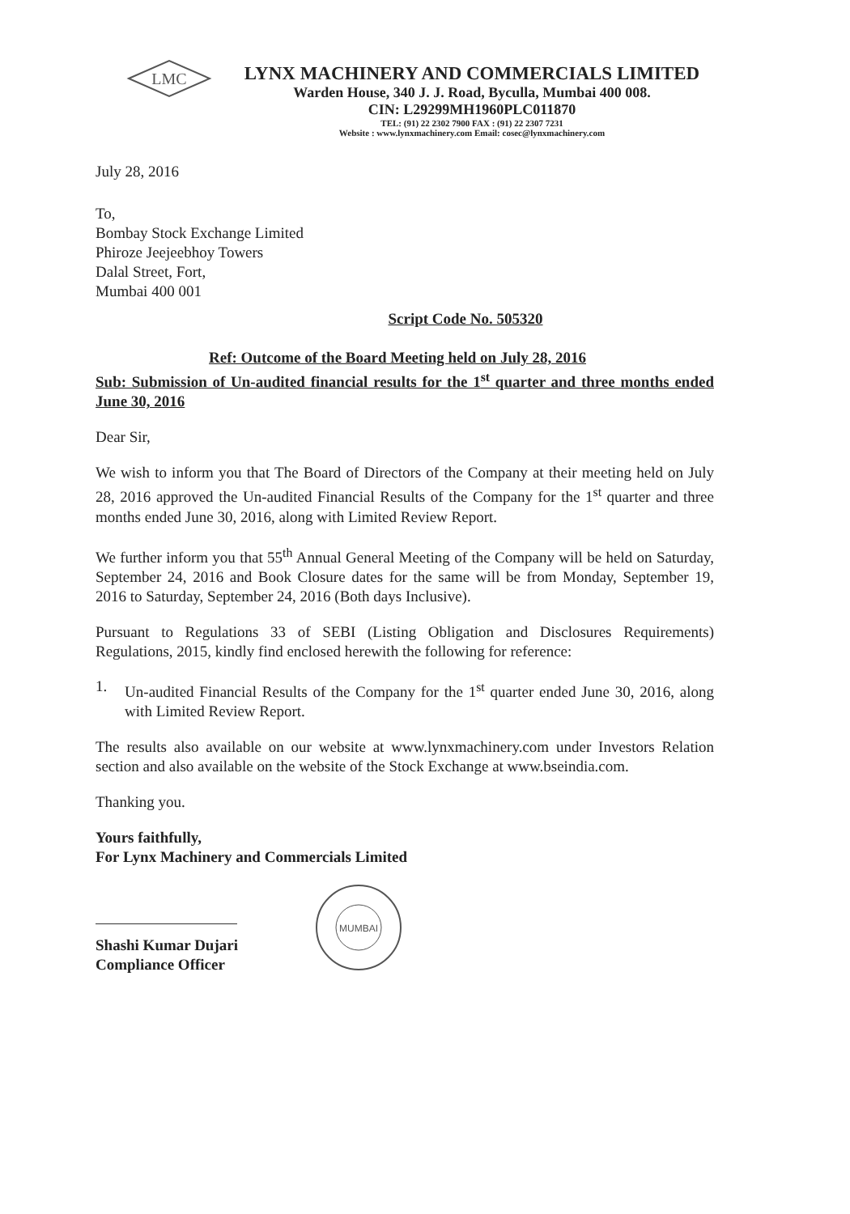LMC
LYNX MACHINERY AND COMMERCIALS LIMITED
Warden House, 340 J. J. Road, Byculla, Mumbai 400 008.
CIN: L29299MH1960PLC011870
TEL: (91) 22 2302 7900 FAX : (91) 22 2307 7231
Website : www.lynxmachinery.com Email: cosec@lynxmachinery.com
July 28, 2016
To,
Bombay Stock Exchange Limited
Phiroze Jeejeebhoy Towers
Dalal Street, Fort,
Mumbai 400 001
Script Code No. 505320
Ref: Outcome of the Board Meeting held on July 28, 2016
Sub: Submission of Un-audited financial results for the 1<sup>st</sup> quarter and three months ended June 30, 2016
Dear Sir,
We wish to inform you that The Board of Directors of the Company at their meeting held on July 28, 2016 approved the Un-audited Financial Results of the Company for the 1<sup>st</sup> quarter and three months ended June 30, 2016, along with Limited Review Report.
We further inform you that 55<sup>th</sup> Annual General Meeting of the Company will be held on Saturday, September 24, 2016 and Book Closure dates for the same will be from Monday, September 19, 2016 to Saturday, September 24, 2016 (Both days Inclusive).
Pursuant to Regulations 33 of SEBI (Listing Obligation and Disclosures Requirements) Regulations, 2015, kindly find enclosed herewith the following for reference:
1.
Un-audited Financial Results of the Company for the 1<sup>st</sup> quarter ended June 30, 2016, along with Limited Review Report.
The results also available on our website at www.lynxmachinery.com under Investors Relation section and also available on the website of the Stock Exchange at www.bseindia.com.
Thanking you.
Yours faithfully,
For Lynx Machinery and Commercials Limited
Shashi Kumar Dujari
Compliance Officer
MUMBAI